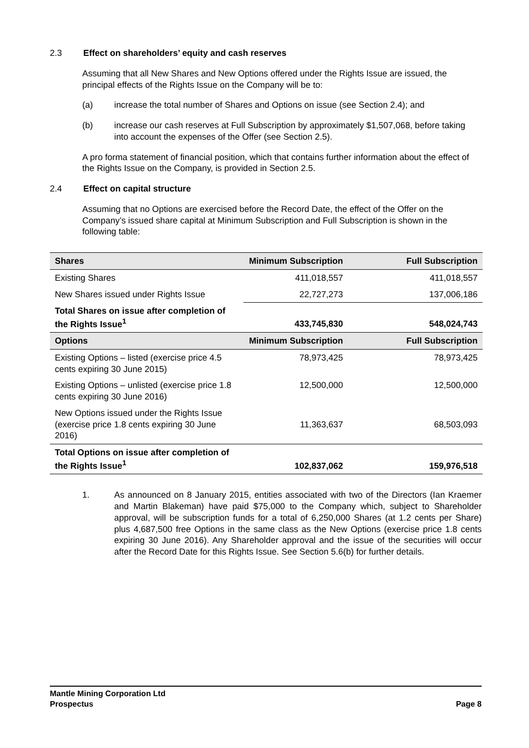2.3 Effect on shareholders’ equity and cash reserves
Assuming that all New Shares and New Options offered under the Rights Issue are issued, the principal effects of the Rights Issue on the Company will be to:
(a) increase the total number of Shares and Options on issue (see Section 2.4); and
(b) increase our cash reserves at Full Subscription by approximately $1,507,068, before taking into account the expenses of the Offer (see Section 2.5).
A pro forma statement of financial position, which that contains further information about the effect of the Rights Issue on the Company, is provided in Section 2.5.
2.4 Effect on capital structure
Assuming that no Options are exercised before the Record Date, the effect of the Offer on the Company’s issued share capital at Minimum Subscription and Full Subscription is shown in the following table:
| Shares | Minimum Subscription | Full Subscription |
| --- | --- | --- |
| Existing Shares | 411,018,557 | 411,018,557 |
| New Shares issued under Rights Issue | 22,727,273 | 137,006,186 |
| Total Shares on issue after completion of the Rights Issue<sup>1</sup> | 433,745,830 | 548,024,743 |
| Options | Minimum Subscription | Full Subscription |
| Existing Options – listed (exercise price 4.5 cents expiring 30 June 2015) | 78,973,425 | 78,973,425 |
| Existing Options – unlisted (exercise price 1.8 cents expiring 30 June 2016) | 12,500,000 | 12,500,000 |
| New Options issued under the Rights Issue (exercise price 1.8 cents expiring 30 June 2016) | 11,363,637 | 68,503,093 |
| Total Options on issue after completion of the Rights Issue<sup>1</sup> | 102,837,062 | 159,976,518 |
1. As announced on 8 January 2015, entities associated with two of the Directors (Ian Kraemer and Martin Blakeman) have paid $75,000 to the Company which, subject to Shareholder approval, will be subscription funds for a total of 6,250,000 Shares (at 1.2 cents per Share) plus 4,687,500 free Options in the same class as the New Options (exercise price 1.8 cents expiring 30 June 2016). Any Shareholder approval and the issue of the securities will occur after the Record Date for this Rights Issue. See Section 5.6(b) for further details.
Mantle Mining Corporation Ltd
Prospectus
Page 8